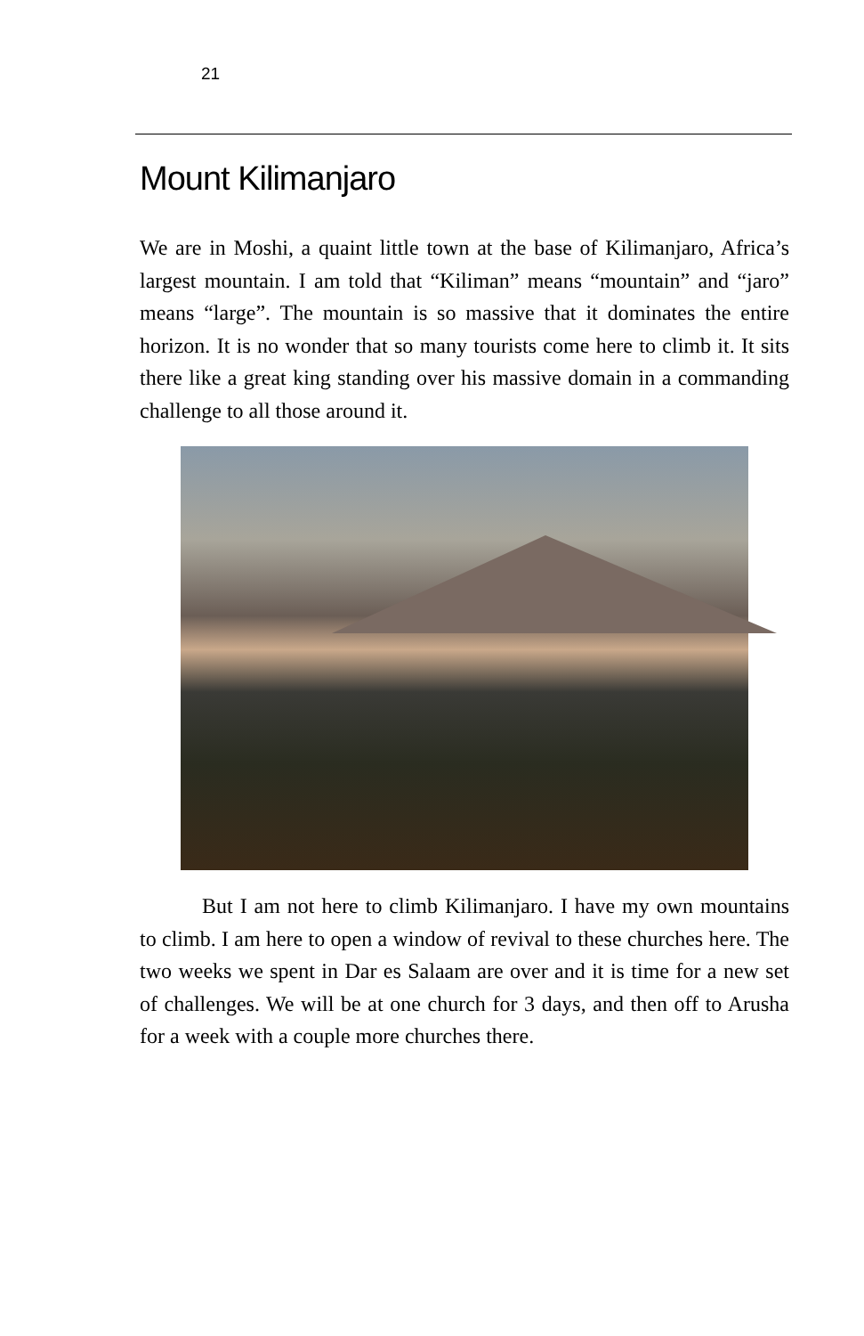21
Mount Kilimanjaro
We are in Moshi, a quaint little town at the base of Kilimanjaro, Africa’s largest mountain. I am told that “Kiliman” means “mountain” and “jaro” means “large”. The mountain is so massive that it dominates the entire horizon. It is no wonder that so many tourists come here to climb it. It sits there like a great king standing over his massive domain in a commanding challenge to all those around it.
But I am not here to climb Kilimanjaro. I have my own mountains to climb. I am here to open a window of revival to these churches here. The two weeks we spent in Dar es Salaam are over and it is time for a new set of challenges. We will be at one church for 3 days, and then off to Arusha for a week with a couple more churches there.